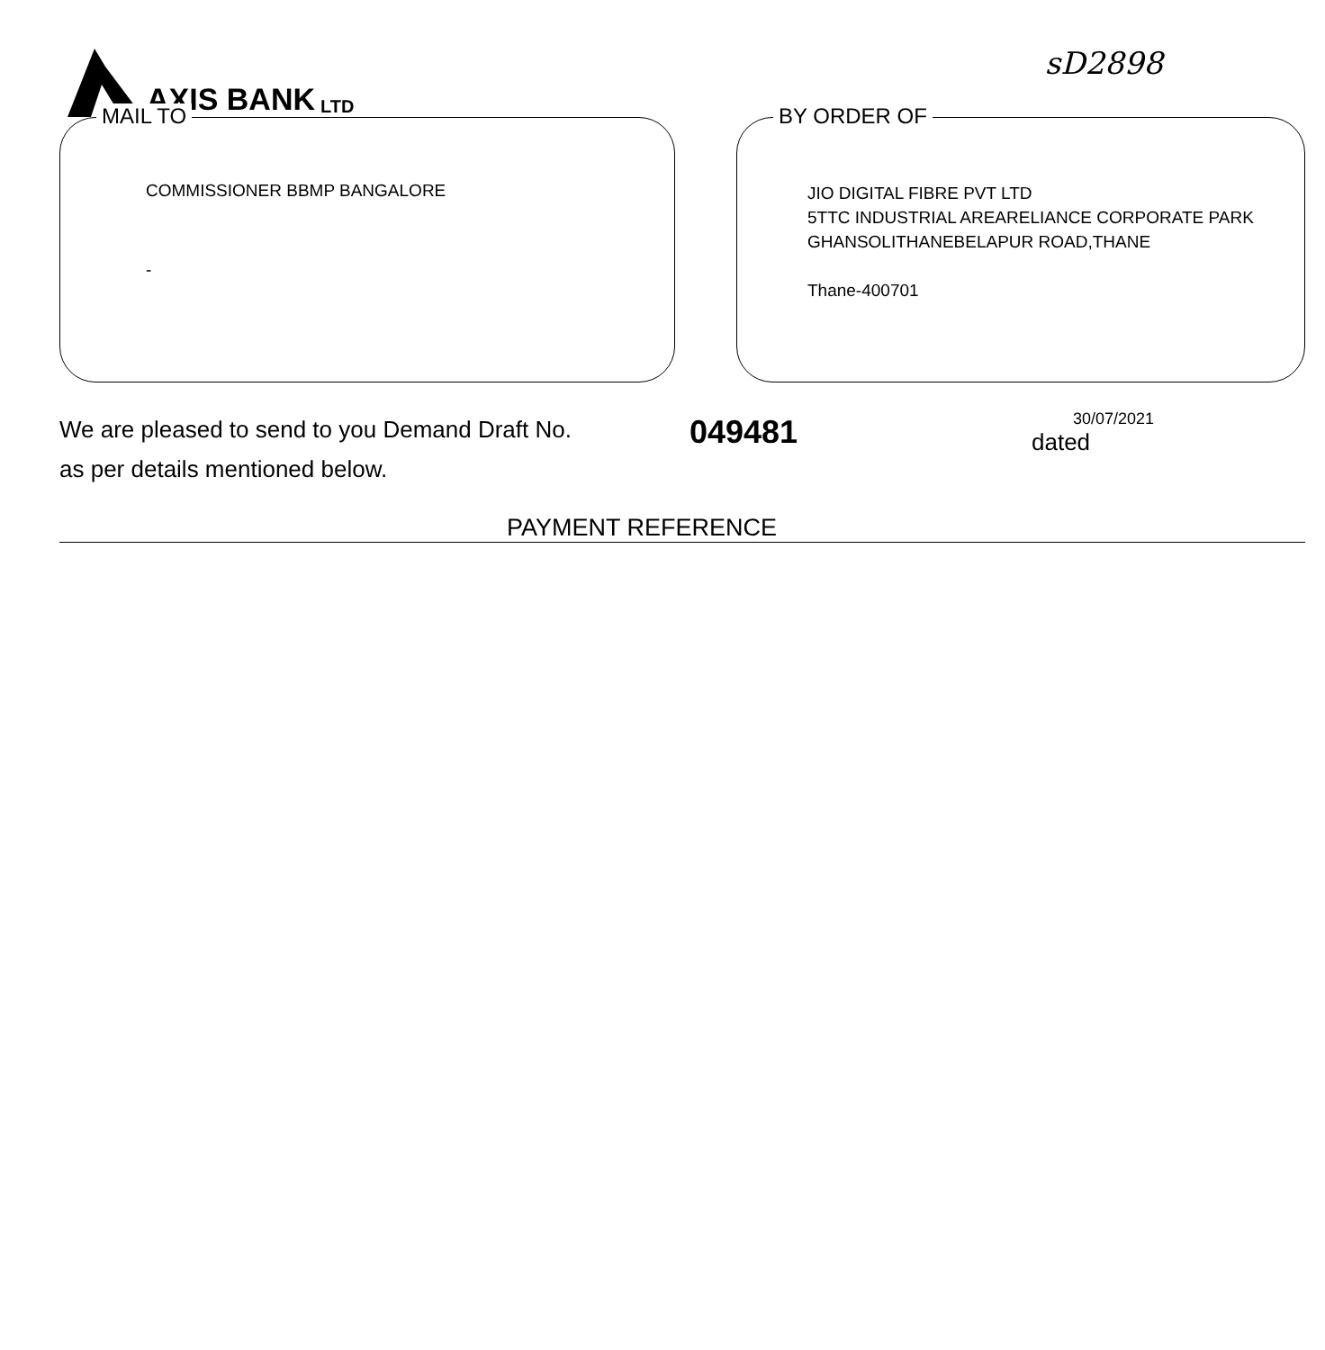AXIS BANK LTD
sD2898
MAIL TO
COMMISSIONER BBMP BANGALORE
-
BY ORDER OF
JIO DIGITAL FIBRE PVT LTD
5TTC INDUSTRIAL AREARELIANCE CORPORATE PARK
GHANSOLITHANEBELAPUR ROAD,THANE
Thane-400701
We are pleased to send to you Demand Draft No.
as per details mentioned below.
049481
30/07/2021
dated
PAYMENT REFERENCE